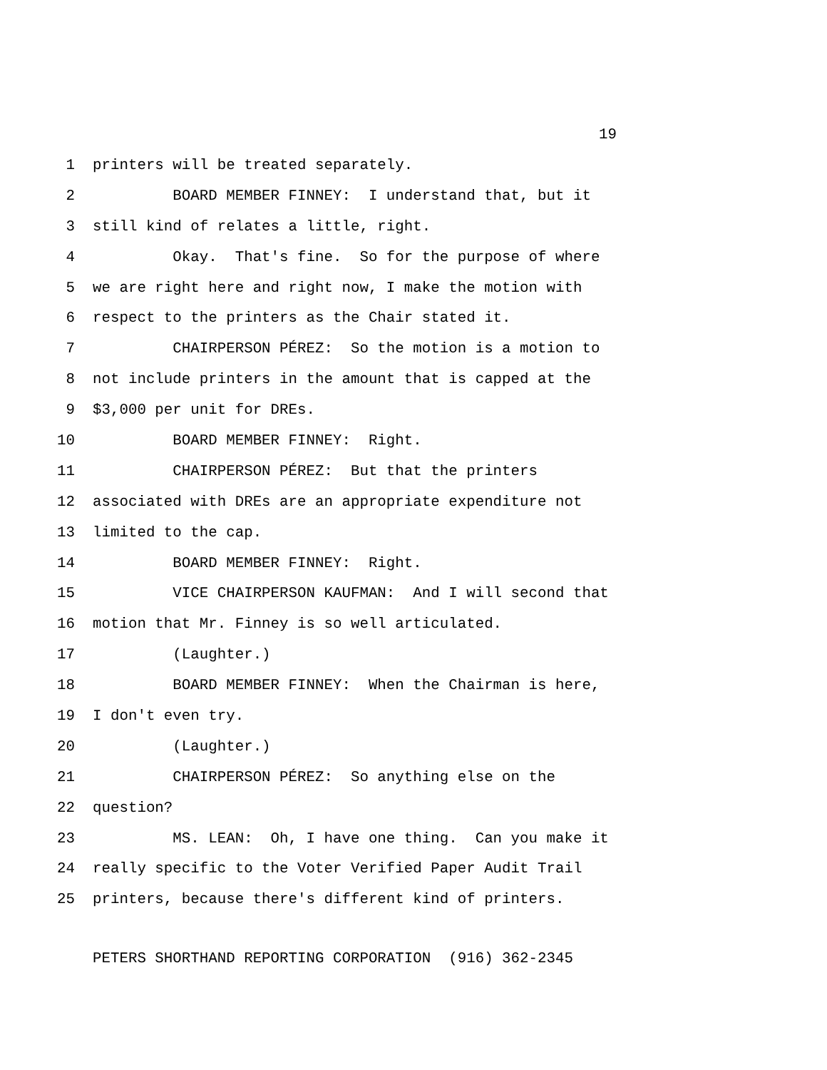19
1 printers will be treated separately.
2 BOARD MEMBER FINNEY: I understand that, but it
3 still kind of relates a little, right.
4 Okay. That's fine. So for the purpose of where
5 we are right here and right now, I make the motion with
6 respect to the printers as the Chair stated it.
7 CHAIRPERSON PÉREZ: So the motion is a motion to
8 not include printers in the amount that is capped at the
9 $3,000 per unit for DREs.
10 BOARD MEMBER FINNEY: Right.
11 CHAIRPERSON PÉREZ: But that the printers
12 associated with DREs are an appropriate expenditure not
13 limited to the cap.
14 BOARD MEMBER FINNEY: Right.
15 VICE CHAIRPERSON KAUFMAN: And I will second that
16 motion that Mr. Finney is so well articulated.
17 (Laughter.)
18 BOARD MEMBER FINNEY: When the Chairman is here,
19 I don't even try.
20 (Laughter.)
21 CHAIRPERSON PÉREZ: So anything else on the
22 question?
23 MS. LEAN: Oh, I have one thing. Can you make it
24 really specific to the Voter Verified Paper Audit Trail
25 printers, because there's different kind of printers.
PETERS SHORTHAND REPORTING CORPORATION (916) 362-2345